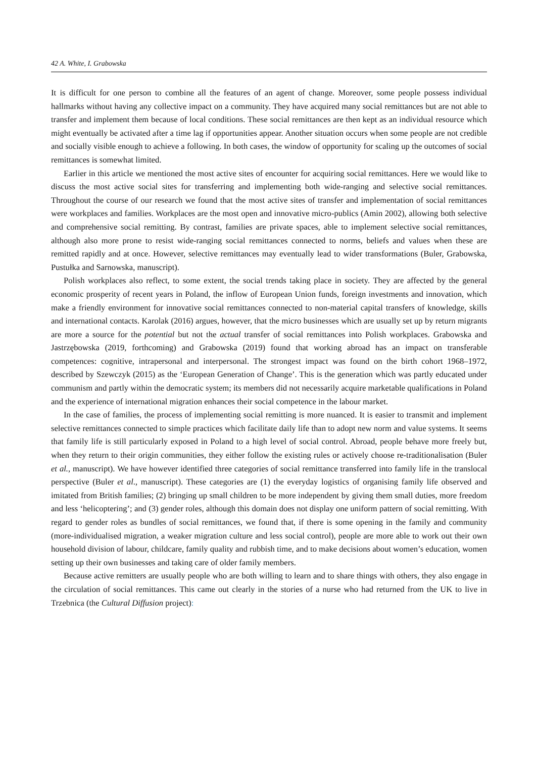42 A. White, I. Grabowska
It is difficult for one person to combine all the features of an agent of change. Moreover, some people possess individual hallmarks without having any collective impact on a community. They have acquired many social remittances but are not able to transfer and implement them because of local conditions. These social remittances are then kept as an individual resource which might eventually be activated after a time lag if opportunities appear. Another situation occurs when some people are not credible and socially visible enough to achieve a following. In both cases, the window of opportunity for scaling up the outcomes of social remittances is somewhat limited.
Earlier in this article we mentioned the most active sites of encounter for acquiring social remittances. Here we would like to discuss the most active social sites for transferring and implementing both wide-ranging and selective social remittances. Throughout the course of our research we found that the most active sites of transfer and implementation of social remittances were workplaces and families. Workplaces are the most open and innovative micro-publics (Amin 2002), allowing both selective and comprehensive social remitting. By contrast, families are private spaces, able to implement selective social remittances, although also more prone to resist wide-ranging social remittances connected to norms, beliefs and values when these are remitted rapidly and at once. However, selective remittances may eventually lead to wider transformations (Buler, Grabowska, Pustułka and Sarnowska, manuscript).
Polish workplaces also reflect, to some extent, the social trends taking place in society. They are affected by the general economic prosperity of recent years in Poland, the inflow of European Union funds, foreign investments and innovation, which make a friendly environment for innovative social remittances connected to non-material capital transfers of knowledge, skills and international contacts. Karolak (2016) argues, however, that the micro businesses which are usually set up by return migrants are more a source for the potential but not the actual transfer of social remittances into Polish workplaces. Grabowska and Jastrzębowska (2019, forthcoming) and Grabowska (2019) found that working abroad has an impact on transferable competences: cognitive, intrapersonal and interpersonal. The strongest impact was found on the birth cohort 1968–1972, described by Szewczyk (2015) as the ‘European Generation of Change’. This is the generation which was partly educated under communism and partly within the democratic system; its members did not necessarily acquire marketable qualifications in Poland and the experience of international migration enhances their social competence in the labour market.
In the case of families, the process of implementing social remitting is more nuanced. It is easier to transmit and implement selective remittances connected to simple practices which facilitate daily life than to adopt new norm and value systems. It seems that family life is still particularly exposed in Poland to a high level of social control. Abroad, people behave more freely but, when they return to their origin communities, they either follow the existing rules or actively choose re-traditionalisation (Buler et al., manuscript). We have however identified three categories of social remittance transferred into family life in the translocal perspective (Buler et al., manuscript). These categories are (1) the everyday logistics of organising family life observed and imitated from British families; (2) bringing up small children to be more independent by giving them small duties, more freedom and less ‘helicoptering’; and (3) gender roles, although this domain does not display one uniform pattern of social remitting. With regard to gender roles as bundles of social remittances, we found that, if there is some opening in the family and community (more-individualised migration, a weaker migration culture and less social control), people are more able to work out their own household division of labour, childcare, family quality and rubbish time, and to make decisions about women’s education, women setting up their own businesses and taking care of older family members.
Because active remitters are usually people who are both willing to learn and to share things with others, they also engage in the circulation of social remittances. This came out clearly in the stories of a nurse who had returned from the UK to live in Trzebnica (the Cultural Diffusion project):